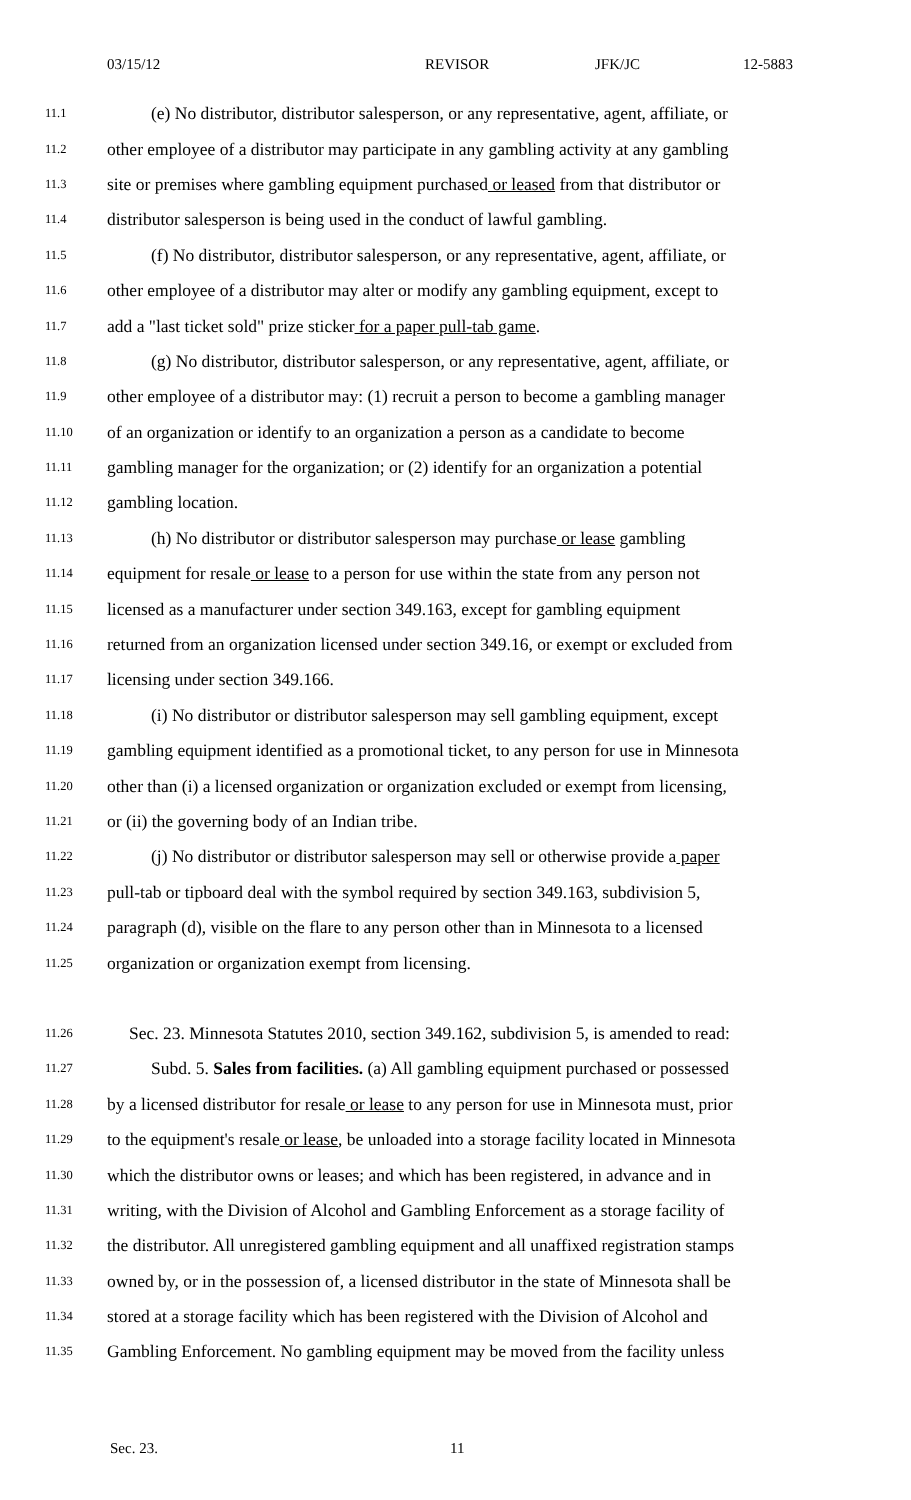03/15/12 REVISOR JFK/JC 12-5883
11.1 (e) No distributor, distributor salesperson, or any representative, agent, affiliate, or
11.2 other employee of a distributor may participate in any gambling activity at any gambling
11.3 site or premises where gambling equipment purchased or leased from that distributor or
11.4 distributor salesperson is being used in the conduct of lawful gambling.
11.5 (f) No distributor, distributor salesperson, or any representative, agent, affiliate, or
11.6 other employee of a distributor may alter or modify any gambling equipment, except to
11.7 add a "last ticket sold" prize sticker for a paper pull-tab game.
11.8 (g) No distributor, distributor salesperson, or any representative, agent, affiliate, or
11.9 other employee of a distributor may: (1) recruit a person to become a gambling manager
11.10 of an organization or identify to an organization a person as a candidate to become
11.11 gambling manager for the organization; or (2) identify for an organization a potential
11.12 gambling location.
11.13 (h) No distributor or distributor salesperson may purchase or lease gambling
11.14 equipment for resale or lease to a person for use within the state from any person not
11.15 licensed as a manufacturer under section 349.163, except for gambling equipment
11.16 returned from an organization licensed under section 349.16, or exempt or excluded from
11.17 licensing under section 349.166.
11.18 (i) No distributor or distributor salesperson may sell gambling equipment, except
11.19 gambling equipment identified as a promotional ticket, to any person for use in Minnesota
11.20 other than (i) a licensed organization or organization excluded or exempt from licensing,
11.21 or (ii) the governing body of an Indian tribe.
11.22 (j) No distributor or distributor salesperson may sell or otherwise provide a paper
11.23 pull-tab or tipboard deal with the symbol required by section 349.163, subdivision 5,
11.24 paragraph (d), visible on the flare to any person other than in Minnesota to a licensed
11.25 organization or organization exempt from licensing.
11.26 Sec. 23. Minnesota Statutes 2010, section 349.162, subdivision 5, is amended to read:
11.27 Subd. 5. Sales from facilities. (a) All gambling equipment purchased or possessed
11.28 by a licensed distributor for resale or lease to any person for use in Minnesota must, prior
11.29 to the equipment's resale or lease, be unloaded into a storage facility located in Minnesota
11.30 which the distributor owns or leases; and which has been registered, in advance and in
11.31 writing, with the Division of Alcohol and Gambling Enforcement as a storage facility of
11.32 the distributor. All unregistered gambling equipment and all unaffixed registration stamps
11.33 owned by, or in the possession of, a licensed distributor in the state of Minnesota shall be
11.34 stored at a storage facility which has been registered with the Division of Alcohol and
11.35 Gambling Enforcement. No gambling equipment may be moved from the facility unless
Sec. 23. 11